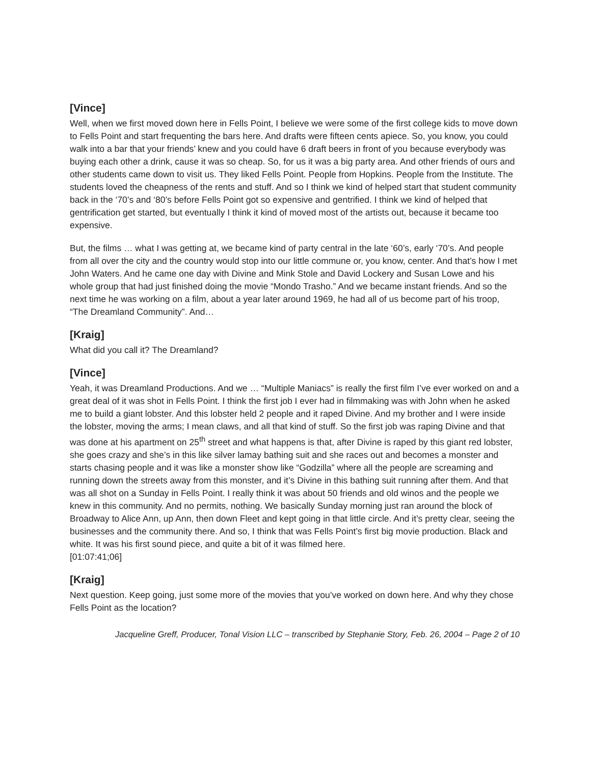[Vince]
Well, when we first moved down here in Fells Point, I believe we were some of the first college kids to move down to Fells Point and start frequenting the bars here. And drafts were fifteen cents apiece. So, you know, you could walk into a bar that your friends’ knew and you could have 6 draft beers in front of you because everybody was buying each other a drink, cause it was so cheap. So, for us it was a big party area. And other friends of ours and other students came down to visit us. They liked Fells Point. People from Hopkins. People from the Institute. The students loved the cheapness of the rents and stuff. And so I think we kind of helped start that student community back in the ‘70’s and ‘80’s before Fells Point got so expensive and gentrified. I think we kind of helped that gentrification get started, but eventually I think it kind of moved most of the artists out, because it became too expensive.
But, the films … what I was getting at, we became kind of party central in the late ‘60’s, early ‘70’s. And people from all over the city and the country would stop into our little commune or, you know, center. And that’s how I met John Waters. And he came one day with Divine and Mink Stole and David Lockery and Susan Lowe and his whole group that had just finished doing the movie “Mondo Trasho.” And we became instant friends. And so the next time he was working on a film, about a year later around 1969, he had all of us become part of his troop, “The Dreamland Community”. And…
[Kraig]
What did you call it? The Dreamland?
[Vince]
Yeah, it was Dreamland Productions. And we … “Multiple Maniacs” is really the first film I’ve ever worked on and a great deal of it was shot in Fells Point. I think the first job I ever had in filmmaking was with John when he asked me to build a giant lobster. And this lobster held 2 people and it raped Divine. And my brother and I were inside the lobster, moving the arms; I mean claws, and all that kind of stuff. So the first job was raping Divine and that was done at his apartment on 25<sup>th</sup> street and what happens is that, after Divine is raped by this giant red lobster, she goes crazy and she’s in this like silver lamay bathing suit and she races out and becomes a monster and starts chasing people and it was like a monster show like “Godzilla” where all the people are screaming and running down the streets away from this monster, and it’s Divine in this bathing suit running after them. And that was all shot on a Sunday in Fells Point. I really think it was about 50 friends and old winos and the people we knew in this community. And no permits, nothing. We basically Sunday morning just ran around the block of Broadway to Alice Ann, up Ann, then down Fleet and kept going in that little circle. And it’s pretty clear, seeing the businesses and the community there. And so, I think that was Fells Point’s first big movie production. Black and white. It was his first sound piece, and quite a bit of it was filmed here.
[01:07:41;06]
[Kraig]
Next question. Keep going, just some more of the movies that you’ve worked on down here. And why they chose Fells Point as the location?
Jacqueline Greff, Producer, Tonal Vision LLC – transcribed by Stephanie Story, Feb. 26, 2004 – Page 2 of 10